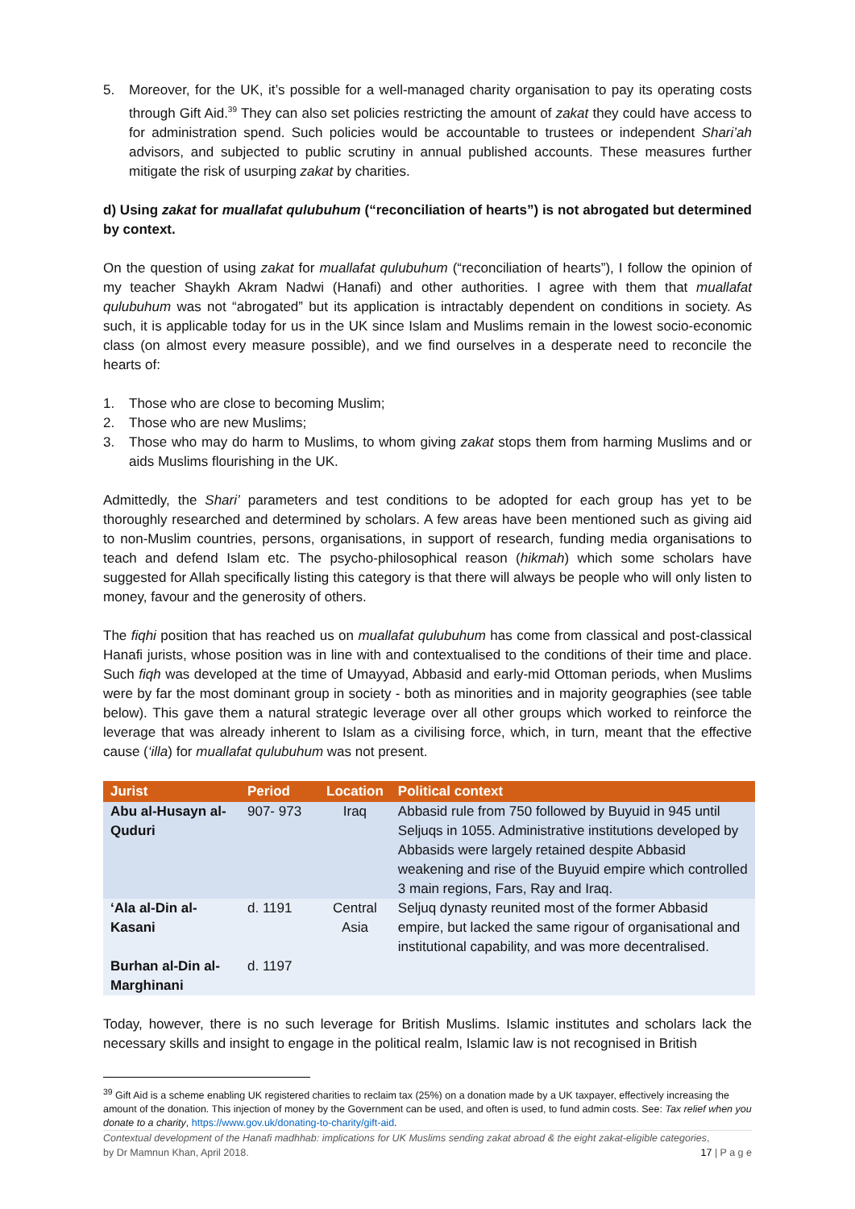5. Moreover, for the UK, it’s possible for a well-managed charity organisation to pay its operating costs through Gift Aid.<sup>39</sup> They can also set policies restricting the amount of zakat they could have access to for administration spend. Such policies would be accountable to trustees or independent Shari’ah advisors, and subjected to public scrutiny in annual published accounts. These measures further mitigate the risk of usurping zakat by charities.
d) Using zakat for muallafat qulubuhum (“reconciliation of hearts”) is not abrogated but determined by context.
On the question of using zakat for muallafat qulubuhum (“reconciliation of hearts”), I follow the opinion of my teacher Shaykh Akram Nadwi (Hanafi) and other authorities. I agree with them that muallafat qulubuhum was not “abrogated” but its application is intractably dependent on conditions in society. As such, it is applicable today for us in the UK since Islam and Muslims remain in the lowest socio-economic class (on almost every measure possible), and we find ourselves in a desperate need to reconcile the hearts of:
1. Those who are close to becoming Muslim;
2. Those who are new Muslims;
3. Those who may do harm to Muslims, to whom giving zakat stops them from harming Muslims and or aids Muslims flourishing in the UK.
Admittedly, the Shari’ parameters and test conditions to be adopted for each group has yet to be thoroughly researched and determined by scholars. A few areas have been mentioned such as giving aid to non-Muslim countries, persons, organisations, in support of research, funding media organisations to teach and defend Islam etc. The psycho-philosophical reason (hikmah) which some scholars have suggested for Allah specifically listing this category is that there will always be people who will only listen to money, favour and the generosity of others.
The fiqhi position that has reached us on muallafat qulubuhum has come from classical and post-classical Hanafi jurists, whose position was in line with and contextualised to the conditions of their time and place. Such fiqh was developed at the time of Umayyad, Abbasid and early-mid Ottoman periods, when Muslims were by far the most dominant group in society - both as minorities and in majority geographies (see table below). This gave them a natural strategic leverage over all other groups which worked to reinforce the leverage that was already inherent to Islam as a civilising force, which, in turn, meant that the effective cause (‘illa) for muallafat qulubuhum was not present.
| Jurist | Period | Location | Political context |
| --- | --- | --- | --- |
| Abu al-Husayn al-Quduri | 907- 973 | Iraq | Abbasid rule from 750 followed by Buyuid in 945 until Seljuqs in 1055. Administrative institutions developed by Abbasids were largely retained despite Abbasid weakening and rise of the Buyuid empire which controlled 3 main regions, Fars, Ray and Iraq. |
| ‘Ala al-Din al-Kasani Burhan al-Din al-Marghinani | d. 1191 d. 1197 | Central Asia | Seljuq dynasty reunited most of the former Abbasid empire, but lacked the same rigour of organisational and institutional capability, and was more decentralised. |
Today, however, there is no such leverage for British Muslims. Islamic institutes and scholars lack the necessary skills and insight to engage in the political realm, Islamic law is not recognised in British
<sup>39</sup> Gift Aid is a scheme enabling UK registered charities to reclaim tax (25%) on a donation made by a UK taxpayer, effectively increasing the amount of the donation. This injection of money by the Government can be used, and often is used, to fund admin costs. See: Tax relief when you donate to a charity, https://www.gov.uk/donating-to-charity/gift-aid.
Contextual development of the Hanafi madhhab: implications for UK Muslims sending zakat abroad & the eight zakat-eligible categories,
by Dr Mamnun Khan, April 2018. 17 | P a g e